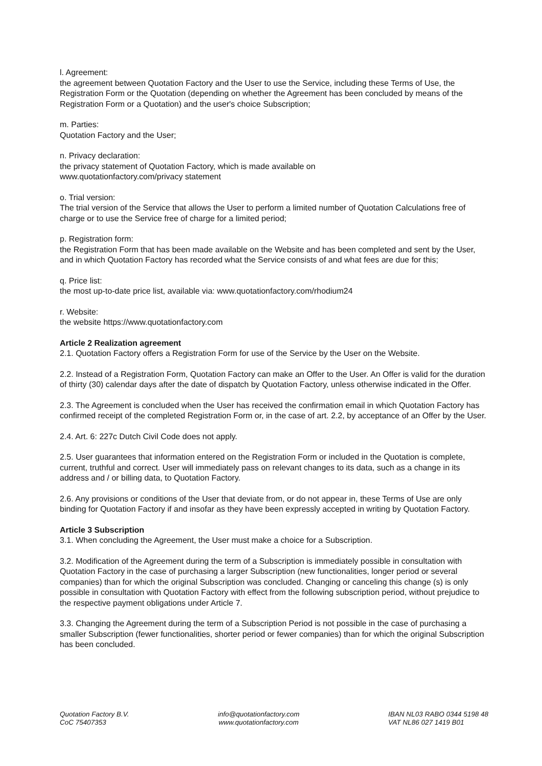l. Agreement:
the agreement between Quotation Factory and the User to use the Service, including these Terms of Use, the Registration Form or the Quotation (depending on whether the Agreement has been concluded by means of the Registration Form or a Quotation) and the user's choice Subscription;
m. Parties:
Quotation Factory and the User;
n. Privacy declaration:
the privacy statement of Quotation Factory, which is made available on
www.quotationfactory.com/privacy statement
o. Trial version:
The trial version of the Service that allows the User to perform a limited number of Quotation Calculations free of charge or to use the Service free of charge for a limited period;
p. Registration form:
the Registration Form that has been made available on the Website and has been completed and sent by the User, and in which Quotation Factory has recorded what the Service consists of and what fees are due for this;
q. Price list:
the most up-to-date price list, available via: www.quotationfactory.com/rhodium24
r. Website:
the website https://www.quotationfactory.com
Article 2 Realization agreement
2.1. Quotation Factory offers a Registration Form for use of the Service by the User on the Website.
2.2. Instead of a Registration Form, Quotation Factory can make an Offer to the User. An Offer is valid for the duration of thirty (30) calendar days after the date of dispatch by Quotation Factory, unless otherwise indicated in the Offer.
2.3. The Agreement is concluded when the User has received the confirmation email in which Quotation Factory has confirmed receipt of the completed Registration Form or, in the case of art. 2.2, by acceptance of an Offer by the User.
2.4. Art. 6: 227c Dutch Civil Code does not apply.
2.5. User guarantees that information entered on the Registration Form or included in the Quotation is complete, current, truthful and correct. User will immediately pass on relevant changes to its data, such as a change in its address and / or billing data, to Quotation Factory.
2.6. Any provisions or conditions of the User that deviate from, or do not appear in, these Terms of Use are only binding for Quotation Factory if and insofar as they have been expressly accepted in writing by Quotation Factory.
Article 3 Subscription
3.1. When concluding the Agreement, the User must make a choice for a Subscription.
3.2. Modification of the Agreement during the term of a Subscription is immediately possible in consultation with Quotation Factory in the case of purchasing a larger Subscription (new functionalities, longer period or several companies) than for which the original Subscription was concluded. Changing or canceling this change (s) is only possible in consultation with Quotation Factory with effect from the following subscription period, without prejudice to the respective payment obligations under Article 7.
3.3. Changing the Agreement during the term of a Subscription Period is not possible in the case of purchasing a smaller Subscription (fewer functionalities, shorter period or fewer companies) than for which the original Subscription has been concluded.
Quotation Factory B.V.
CoC 75407353
info@quotationfactory.com
www.quotationfactory.com
IBAN NL03 RABO 0344 5198 48
VAT NL86 027 1419 B01